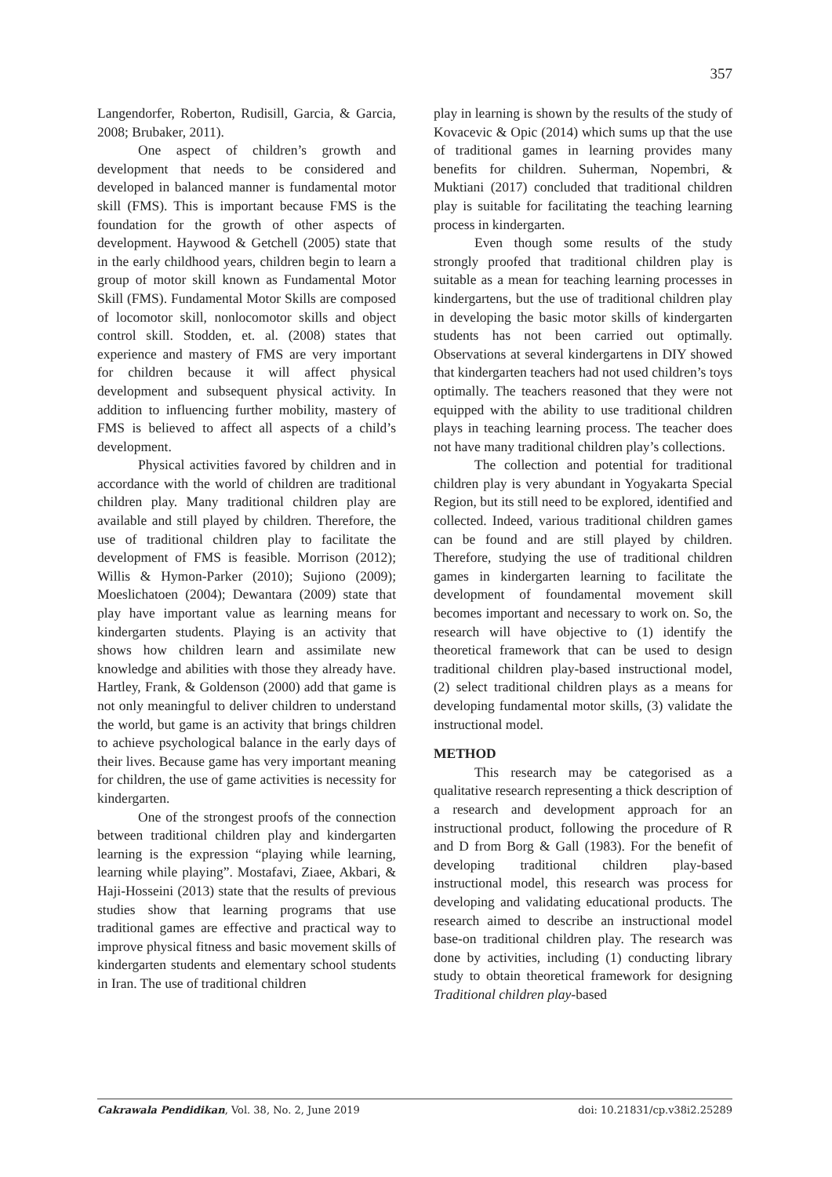357
Langendorfer, Roberton, Rudisill, Garcia, & Garcia, 2008; Brubaker, 2011).
One aspect of children’s growth and development that needs to be considered and developed in balanced manner is fundamental motor skill (FMS). This is important because FMS is the foundation for the growth of other aspects of development. Haywood & Getchell (2005) state that in the early childhood years, children begin to learn a group of motor skill known as Fundamental Motor Skill (FMS). Fundamental Motor Skills are composed of locomotor skill, nonlocomotor skills and object control skill. Stodden, et. al. (2008) states that experience and mastery of FMS are very important for children because it will affect physical development and subsequent physical activity. In addition to influencing further mobility, mastery of FMS is believed to affect all aspects of a child’s development.
Physical activities favored by children and in accordance with the world of children are traditional children play. Many traditional children play are available and still played by children. Therefore, the use of traditional children play to facilitate the development of FMS is feasible. Morrison (2012); Willis & Hymon-Parker (2010); Sujiono (2009); Moeslichatoen (2004); Dewantara (2009) state that play have important value as learning means for kindergarten students. Playing is an activity that shows how children learn and assimilate new knowledge and abilities with those they already have. Hartley, Frank, & Goldenson (2000) add that game is not only meaningful to deliver children to understand the world, but game is an activity that brings children to achieve psychological balance in the early days of their lives. Because game has very important meaning for children, the use of game activities is necessity for kindergarten.
One of the strongest proofs of the connection between traditional children play and kindergarten learning is the expression “playing while learning, learning while playing”. Mostafavi, Ziaee, Akbari, & Haji-Hosseini (2013) state that the results of previous studies show that learning programs that use traditional games are effective and practical way to improve physical fitness and basic movement skills of kindergarten students and elementary school students in Iran. The use of traditional children
play in learning is shown by the results of the study of Kovacevic & Opic (2014) which sums up that the use of traditional games in learning provides many benefits for children. Suherman, Nopembri, & Muktiani (2017) concluded that traditional children play is suitable for facilitating the teaching learning process in kindergarten.
Even though some results of the study strongly proofed that traditional children play is suitable as a mean for teaching learning processes in kindergartens, but the use of traditional children play in developing the basic motor skills of kindergarten students has not been carried out optimally. Observations at several kindergartens in DIY showed that kindergarten teachers had not used children’s toys optimally. The teachers reasoned that they were not equipped with the ability to use traditional children plays in teaching learning process. The teacher does not have many traditional children play’s collections.
The collection and potential for traditional children play is very abundant in Yogyakarta Special Region, but its still need to be explored, identified and collected. Indeed, various traditional children games can be found and are still played by children. Therefore, studying the use of traditional children games in kindergarten learning to facilitate the development of foundamental movement skill becomes important and necessary to work on. So, the research will have objective to (1) identify the theoretical framework that can be used to design traditional children play-based instructional model, (2) select traditional children plays as a means for developing fundamental motor skills, (3) validate the instructional model.
METHOD
This research may be categorised as a qualitative research representing a thick description of a research and development approach for an instructional product, following the procedure of R and D from Borg & Gall (1983). For the benefit of developing traditional children play-based instructional model, this research was process for developing and validating educational products. The research aimed to describe an instructional model base-on traditional children play. The research was done by activities, including (1) conducting library study to obtain theoretical framework for designing Traditional children play-based
Cakrawala Pendidikan, Vol. 38, No. 2, June 2019 doi: 10.21831/cp.v38i2.25289